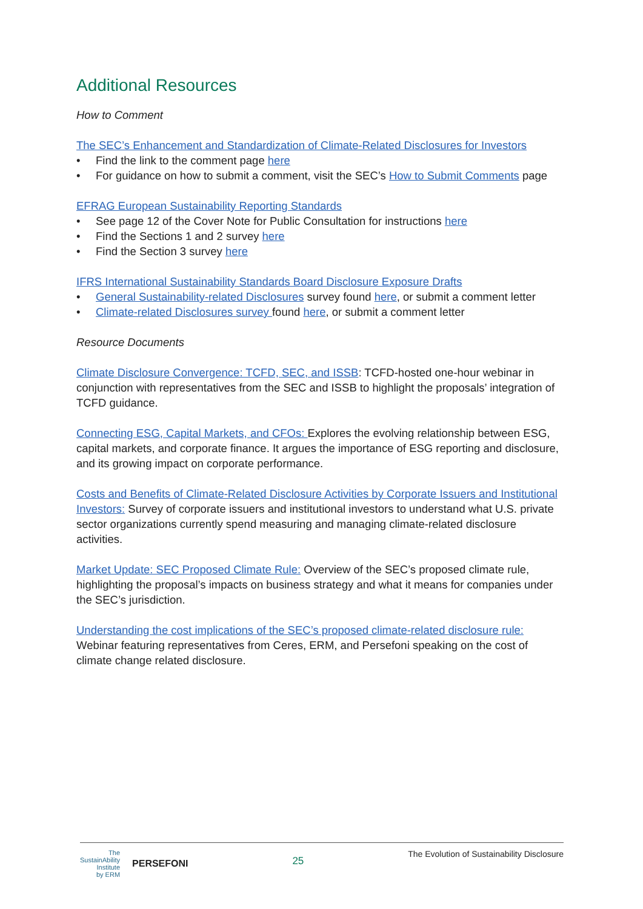Additional Resources
How to Comment
The SEC’s Enhancement and Standardization of Climate-Related Disclosures for Investors
• Find the link to the comment page here
• For guidance on how to submit a comment, visit the SEC’s How to Submit Comments page
EFRAG European Sustainability Reporting Standards
• See page 12 of the Cover Note for Public Consultation for instructions here
• Find the Sections 1 and 2 survey here
• Find the Section 3 survey here
IFRS International Sustainability Standards Board Disclosure Exposure Drafts
• General Sustainability-related Disclosures survey found here, or submit a comment letter
• Climate-related Disclosures survey found here, or submit a comment letter
Resource Documents
Climate Disclosure Convergence: TCFD, SEC, and ISSB: TCFD-hosted one-hour webinar in conjunction with representatives from the SEC and ISSB to highlight the proposals’ integration of TCFD guidance.
Connecting ESG, Capital Markets, and CFOs: Explores the evolving relationship between ESG, capital markets, and corporate finance. It argues the importance of ESG reporting and disclosure, and its growing impact on corporate performance.
Costs and Benefits of Climate-Related Disclosure Activities by Corporate Issuers and Institutional Investors: Survey of corporate issuers and institutional investors to understand what U.S. private sector organizations currently spend measuring and managing climate-related disclosure activities.
Market Update: SEC Proposed Climate Rule: Overview of the SEC’s proposed climate rule, highlighting the proposal’s impacts on business strategy and what it means for companies under the SEC’s jurisdiction.
Understanding the cost implications of the SEC’s proposed climate-related disclosure rule: Webinar featuring representatives from Ceres, ERM, and Persefoni speaking on the cost of climate change related disclosure.
The
SustainAbility
Institute
by ERM
PERSEFONI
25
The Evolution of Sustainability Disclosure